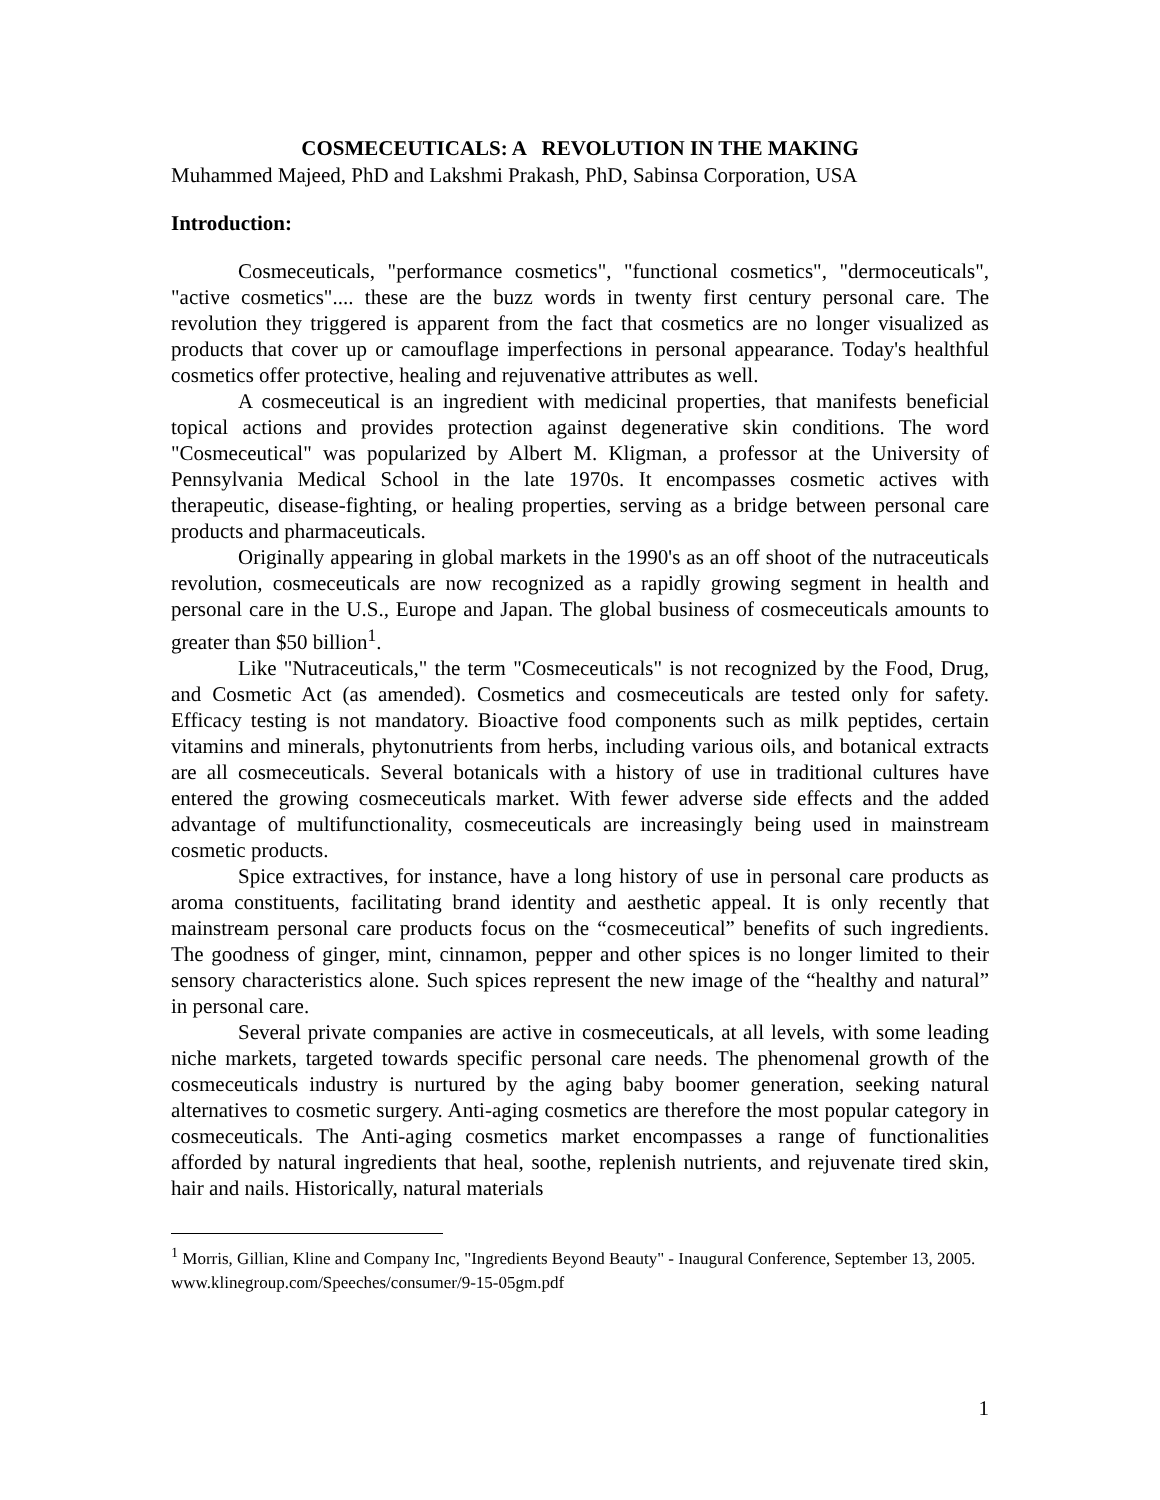COSMECEUTICALS: A REVOLUTION IN THE MAKING
Muhammed Majeed, PhD and Lakshmi Prakash, PhD, Sabinsa Corporation, USA
Introduction:
Cosmeceuticals, "performance cosmetics", "functional cosmetics", "dermoceuticals", "active cosmetics".... these are the buzz words in twenty first century personal care. The revolution they triggered is apparent from the fact that cosmetics are no longer visualized as products that cover up or camouflage imperfections in personal appearance. Today's healthful cosmetics offer protective, healing and rejuvenative attributes as well.
A cosmeceutical is an ingredient with medicinal properties, that manifests beneficial topical actions and provides protection against degenerative skin conditions. The word "Cosmeceutical" was popularized by Albert M. Kligman, a professor at the University of Pennsylvania Medical School in the late 1970s. It encompasses cosmetic actives with therapeutic, disease-fighting, or healing properties, serving as a bridge between personal care products and pharmaceuticals.
Originally appearing in global markets in the 1990's as an off shoot of the nutraceuticals revolution, cosmeceuticals are now recognized as a rapidly growing segment in health and personal care in the U.S., Europe and Japan. The global business of cosmeceuticals amounts to greater than $50 billion<sup>1</sup>.
Like "Nutraceuticals," the term "Cosmeceuticals" is not recognized by the Food, Drug, and Cosmetic Act (as amended). Cosmetics and cosmeceuticals are tested only for safety. Efficacy testing is not mandatory. Bioactive food components such as milk peptides, certain vitamins and minerals, phytonutrients from herbs, including various oils, and botanical extracts are all cosmeceuticals. Several botanicals with a history of use in traditional cultures have entered the growing cosmeceuticals market. With fewer adverse side effects and the added advantage of multifunctionality, cosmeceuticals are increasingly being used in mainstream cosmetic products.
Spice extractives, for instance, have a long history of use in personal care products as aroma constituents, facilitating brand identity and aesthetic appeal. It is only recently that mainstream personal care products focus on the “cosmeceutical” benefits of such ingredients. The goodness of ginger, mint, cinnamon, pepper and other spices is no longer limited to their sensory characteristics alone. Such spices represent the new image of the “healthy and natural” in personal care.
Several private companies are active in cosmeceuticals, at all levels, with some leading niche markets, targeted towards specific personal care needs. The phenomenal growth of the cosmeceuticals industry is nurtured by the aging baby boomer generation, seeking natural alternatives to cosmetic surgery. Anti-aging cosmetics are therefore the most popular category in cosmeceuticals. The Anti-aging cosmetics market encompasses a range of functionalities afforded by natural ingredients that heal, soothe, replenish nutrients, and rejuvenate tired skin, hair and nails. Historically, natural materials
<sup>1</sup> Morris, Gillian, Kline and Company Inc, "Ingredients Beyond Beauty" - Inaugural Conference, September 13, 2005. www.klinegroup.com/Speeches/consumer/9-15-05gm.pdf
1